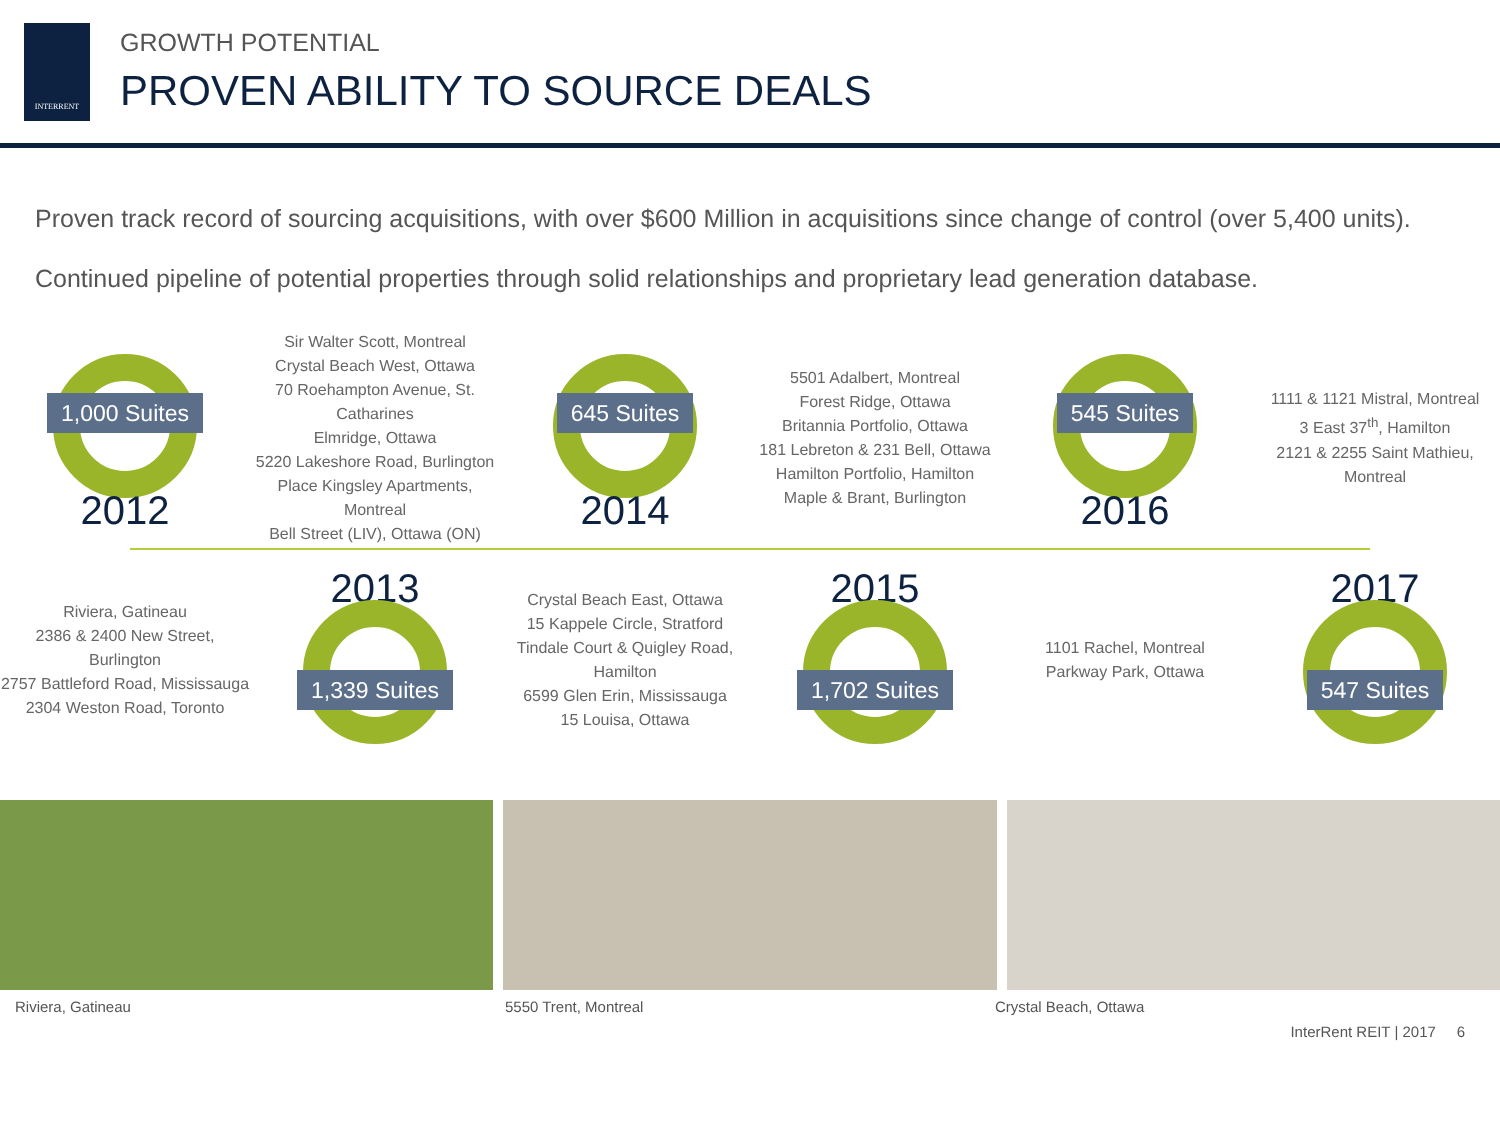INTERRENT
GROWTH POTENTIAL
PROVEN ABILITY TO SOURCE DEALS
Proven track record of sourcing acquisitions, with over $600 Million in acquisitions since change of control (over 5,400 units).
Continued pipeline of potential properties through solid relationships and proprietary lead generation database.
1,000 Suites
2012
Sir Walter Scott, Montreal
Crystal Beach West, Ottawa
70 Roehampton Avenue, St. Catharines
Elmridge, Ottawa
5220 Lakeshore Road, Burlington
Place Kingsley Apartments, Montreal
Bell Street (LIV), Ottawa (ON)
645 Suites
2014
5501 Adalbert, Montreal
Forest Ridge, Ottawa
Britannia Portfolio, Ottawa
181 Lebreton & 231 Bell, Ottawa
Hamilton Portfolio, Hamilton
Maple & Brant, Burlington
545 Suites
2016
1111 & 1121 Mistral, Montreal
3 East 37<sup>th</sup>, Hamilton
2121 & 2255 Saint Mathieu, Montreal
Riviera, Gatineau
2386 & 2400 New Street, Burlington
2757 Battleford Road, Mississauga
2304 Weston Road, Toronto
2013
1,339 Suites
Crystal Beach East, Ottawa
15 Kappele Circle, Stratford
Tindale Court & Quigley Road, Hamilton
6599 Glen Erin, Mississauga
15 Louisa, Ottawa
2015
1,702 Suites
1101 Rachel, Montreal
Parkway Park, Ottawa
2017
547 Suites
Riviera, Gatineau 5550 Trent, Montreal Crystal Beach, Ottawa
InterRent REIT | 2017 6